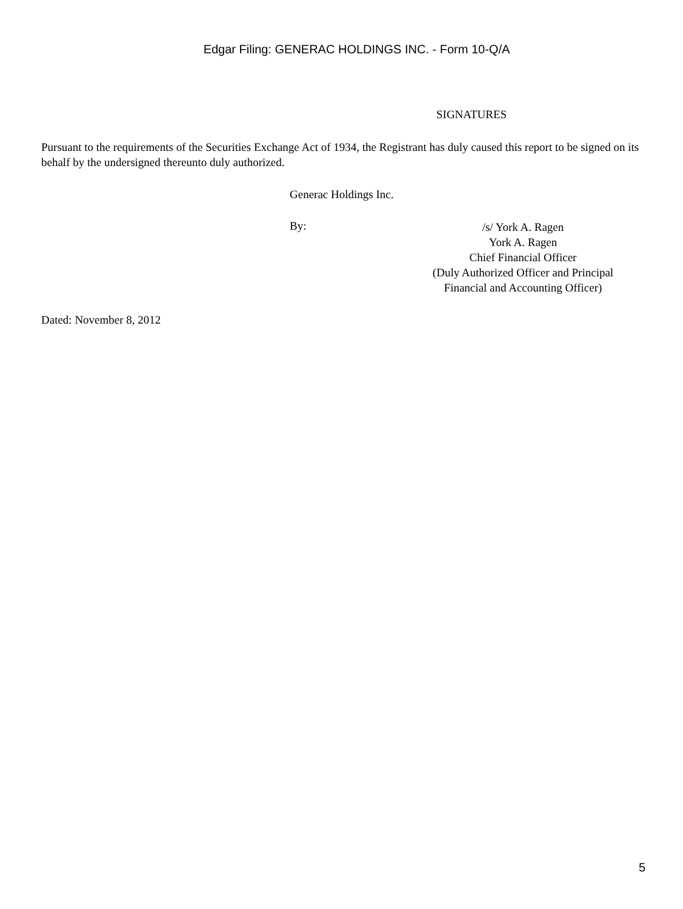Edgar Filing: GENERAC HOLDINGS INC. - Form 10-Q/A
SIGNATURES
Pursuant to the requirements of the Securities Exchange Act of 1934, the Registrant has duly caused this report to be signed on its behalf by the undersigned thereunto duly authorized.
Generac Holdings Inc.
By:
/s/ York A. Ragen
York A. Ragen
Chief Financial Officer
(Duly Authorized Officer and Principal Financial and Accounting Officer)
Dated: November 8, 2012
5